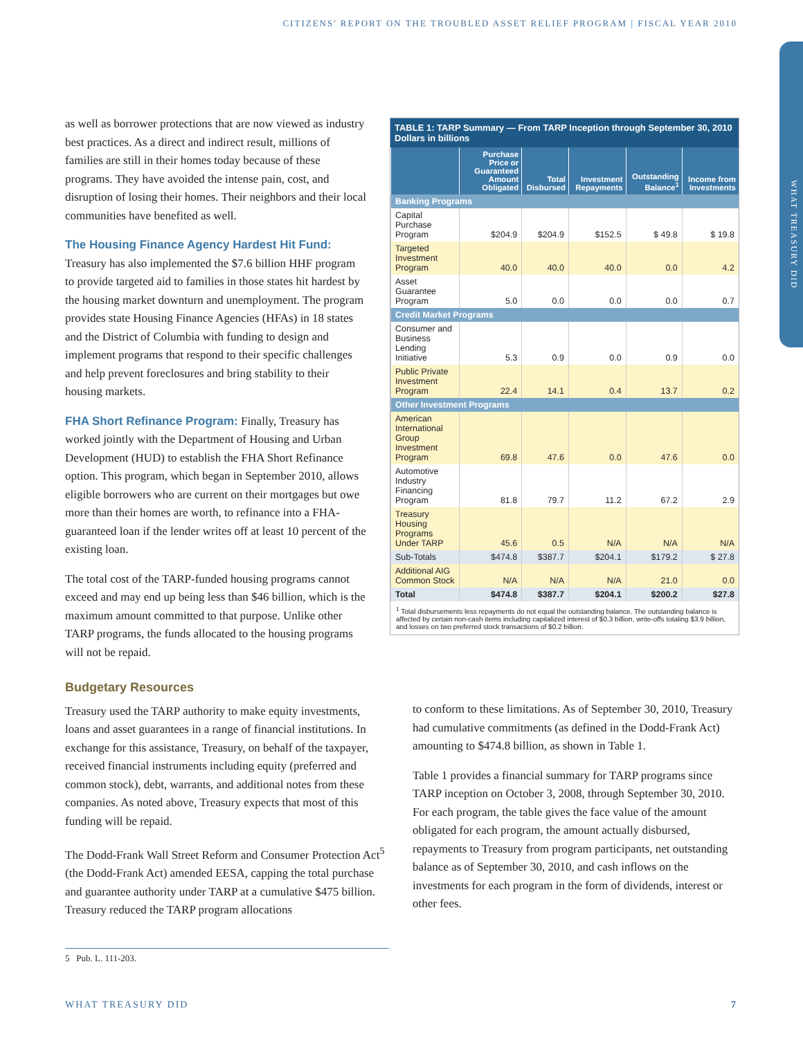CITIZENS' REPORT ON THE TROUBLED ASSET RELIEF PROGRAM | FISCAL YEAR 2010
WHAT TREASURY DID
as well as borrower protections that are now viewed as industry best practices. As a direct and indirect result, millions of families are still in their homes today because of these programs. They have avoided the intense pain, cost, and disruption of losing their homes. Their neighbors and their local communities have benefited as well.
The Housing Finance Agency Hardest Hit Fund:
Treasury has also implemented the $7.6 billion HHF program to provide targeted aid to families in those states hit hardest by the housing market downturn and unemployment. The program provides state Housing Finance Agencies (HFAs) in 18 states and the District of Columbia with funding to design and implement programs that respond to their specific challenges and help prevent foreclosures and bring stability to their housing markets.
FHA Short Refinance Program: Finally, Treasury has worked jointly with the Department of Housing and Urban Development (HUD) to establish the FHA Short Refinance option. This program, which began in September 2010, allows eligible borrowers who are current on their mortgages but owe more than their homes are worth, to refinance into a FHA-guaranteed loan if the lender writes off at least 10 percent of the existing loan.
The total cost of the TARP-funded housing programs cannot exceed and may end up being less than $46 billion, which is the maximum amount committed to that purpose. Unlike other TARP programs, the funds allocated to the housing programs will not be repaid.
TABLE 1: TARP Summary — From TARP Inception through September 30, 2010
Dollars in billions
| | Purchase Price or Guaranteed Amount Obligated | Total Disbursed | Investment Repayments | Outstanding Balance<sup>1</sup> | Income from Investments |
| --- | --- | --- | --- | --- | --- |
| Banking Programs | | | | | |
| Capital Purchase Program | $204.9 | $204.9 | $152.5 | $ 49.8 | $ 19.8 |
| Targeted Investment Program | 40.0 | 40.0 | 40.0 | 0.0 | 4.2 |
| Asset Guarantee Program | 5.0 | 0.0 | 0.0 | 0.0 | 0.7 |
| Credit Market Programs | | | | | |
| Consumer and Business Lending Initiative | 5.3 | 0.9 | 0.0 | 0.9 | 0.0 |
| Public Private Investment Program | 22.4 | 14.1 | 0.4 | 13.7 | 0.2 |
| Other Investment Programs | | | | | |
| American International Group Investment Program | 69.8 | 47.6 | 0.0 | 47.6 | 0.0 |
| Automotive Industry Financing Program | 81.8 | 79.7 | 11.2 | 67.2 | 2.9 |
| Treasury Housing Programs Under TARP | 45.6 | 0.5 | N/A | N/A | N/A |
| Sub-Totals | $474.8 | $387.7 | $204.1 | $179.2 | $ 27.8 |
| Additional AIG Common Stock | N/A | N/A | N/A | 21.0 | 0.0 |
| Total | $474.8 | $387.7 | $204.1 | $200.2 | $27.8 |
<sup>1</sup> Total disbursements less repayments do not equal the outstanding balance. The outstanding balance is affected by certain non-cash items including capitalized interest of $0.3 billion, write-offs totaling $3.9 billion, and losses on two preferred stock transactions of $0.2 billion.
Budgetary Resources
Treasury used the TARP authority to make equity investments, loans and asset guarantees in a range of financial institutions. In exchange for this assistance, Treasury, on behalf of the taxpayer, received financial instruments including equity (preferred and common stock), debt, warrants, and additional notes from these companies. As noted above, Treasury expects that most of this funding will be repaid.
The Dodd-Frank Wall Street Reform and Consumer Protection Act<sup>5</sup> (the Dodd-Frank Act) amended EESA, capping the total purchase and guarantee authority under TARP at a cumulative $475 billion. Treasury reduced the TARP program allocations
to conform to these limitations. As of September 30, 2010, Treasury had cumulative commitments (as defined in the Dodd-Frank Act) amounting to $474.8 billion, as shown in Table 1.
Table 1 provides a financial summary for TARP programs since TARP inception on October 3, 2008, through September 30, 2010. For each program, the table gives the face value of the amount obligated for each program, the amount actually disbursed, repayments to Treasury from program participants, net outstanding balance as of September 30, 2010, and cash inflows on the investments for each program in the form of dividends, interest or other fees.
5 Pub. L. 111-203.
WHAT TREASURY DID 7